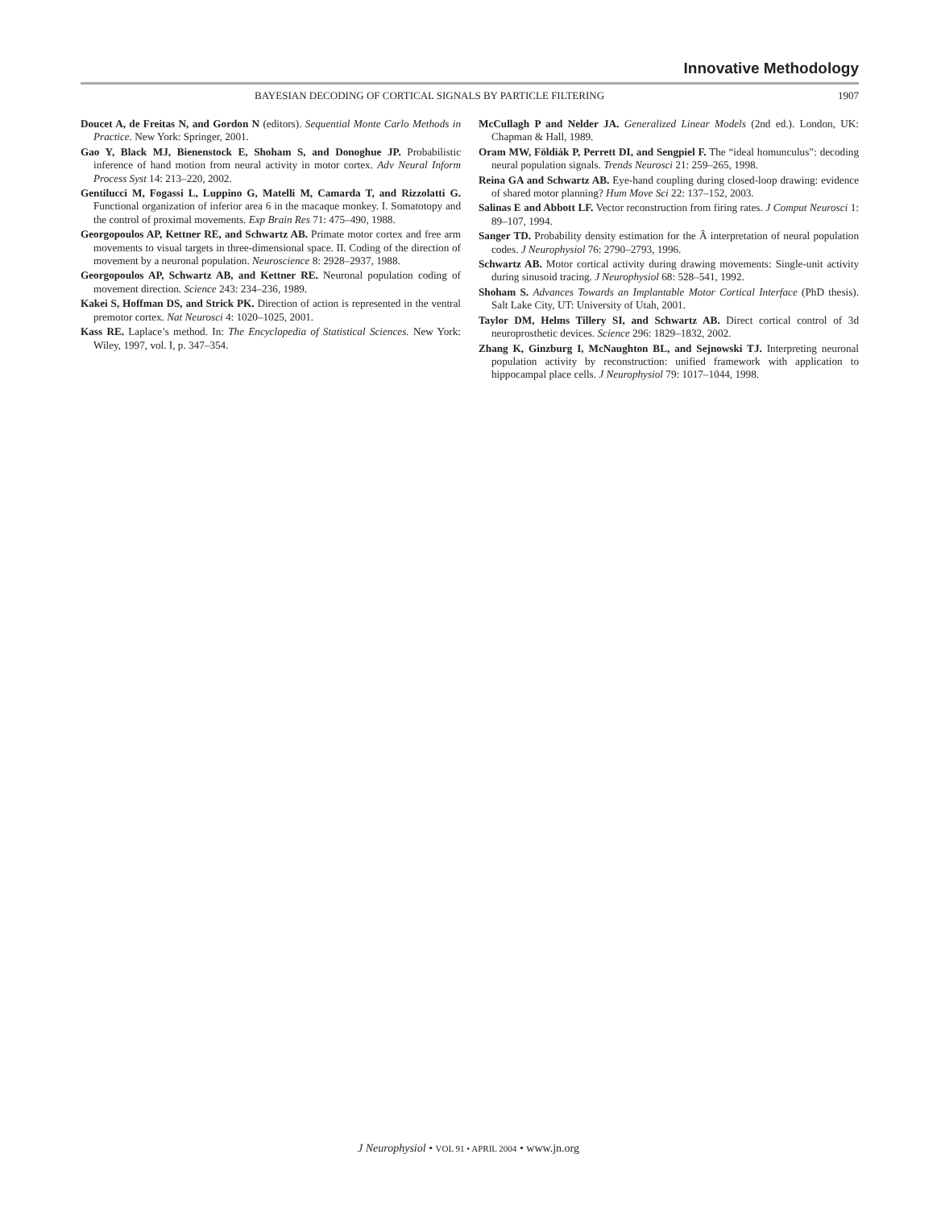Innovative Methodology
BAYESIAN DECODING OF CORTICAL SIGNALS BY PARTICLE FILTERING 1907
Doucet A, de Freitas N, and Gordon N (editors). Sequential Monte Carlo Methods in Practice. New York: Springer, 2001.
Gao Y, Black MJ, Bienenstock E, Shoham S, and Donoghue JP. Probabilistic inference of hand motion from neural activity in motor cortex. Adv Neural Inform Process Syst 14: 213–220, 2002.
Gentilucci M, Fogassi L, Luppino G, Matelli M, Camarda T, and Rizzolatti G. Functional organization of inferior area 6 in the macaque monkey. I. Somatotopy and the control of proximal movements. Exp Brain Res 71: 475–490, 1988.
Georgopoulos AP, Kettner RE, and Schwartz AB. Primate motor cortex and free arm movements to visual targets in three-dimensional space. II. Coding of the direction of movement by a neuronal population. Neuroscience 8: 2928–2937, 1988.
Georgopoulos AP, Schwartz AB, and Kettner RE. Neuronal population coding of movement direction. Science 243: 234–236, 1989.
Kakei S, Hoffman DS, and Strick PK. Direction of action is represented in the ventral premotor cortex. Nat Neurosci 4: 1020–1025, 2001.
Kass RE. Laplace’s method. In: The Encyclopedia of Statistical Sciences. New York: Wiley, 1997, vol. I, p. 347–354.
McCullagh P and Nelder JA. Generalized Linear Models (2nd ed.). London, UK: Chapman & Hall, 1989.
Oram MW, Földiák P, Perrett DI, and Sengpiel F. The “ideal homunculus”: decoding neural population signals. Trends Neurosci 21: 259–265, 1998.
Reina GA and Schwartz AB. Eye-hand coupling during closed-loop drawing: evidence of shared motor planning? Hum Move Sci 22: 137–152, 2003.
Salinas E and Abbott LF. Vector reconstruction from firing rates. J Comput Neurosci 1: 89–107, 1994.
Sanger TD. Probability density estimation for the Â interpretation of neural population codes. J Neurophysiol 76: 2790–2793, 1996.
Schwartz AB. Motor cortical activity during drawing movements: Single-unit activity during sinusoid tracing. J Neurophysiol 68: 528–541, 1992.
Shoham S. Advances Towards an Implantable Motor Cortical Interface (PhD thesis). Salt Lake City, UT: University of Utah, 2001.
Taylor DM, Helms Tillery SI, and Schwartz AB. Direct cortical control of 3d neuroprosthetic devices. Science 296: 1829–1832, 2002.
Zhang K, Ginzburg I, McNaughton BL, and Sejnowski TJ. Interpreting neuronal population activity by reconstruction: unified framework with application to hippocampal place cells. J Neurophysiol 79: 1017–1044, 1998.
J Neurophysiol • VOL 91 • APRIL 2004 • www.jn.org